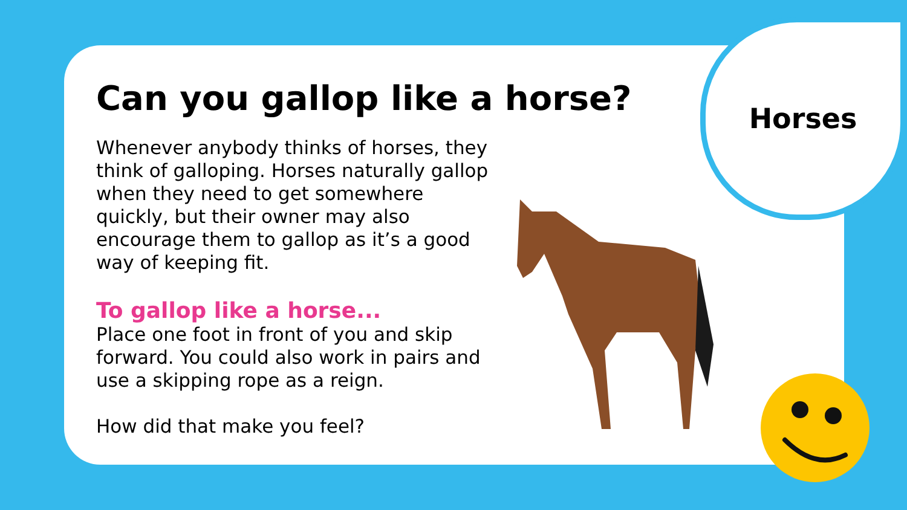Horses
Can you gallop like a horse?
Whenever anybody thinks of horses, they think of galloping. Horses naturally gallop when they need to get somewhere quickly, but their owner may also encourage them to gallop as it’s a good way of keeping fit.
To gallop like a horse...
Place one foot in front of you and skip forward. You could also work in pairs and use a skipping rope as a reign.
How did that make you feel?